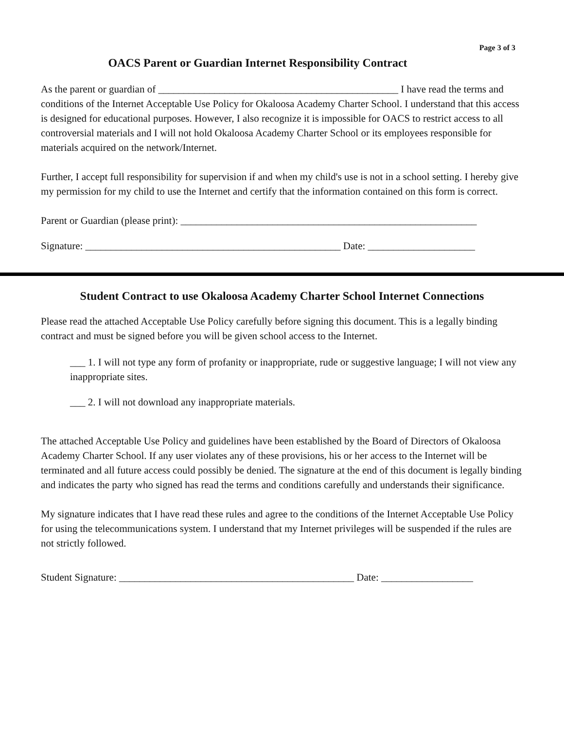Page 3 of 3
OACS Parent or Guardian Internet Responsibility Contract
As the parent or guardian of _______________________________________________ I have read the terms and conditions of the Internet Acceptable Use Policy for Okaloosa Academy Charter School. I understand that this access is designed for educational purposes. However, I also recognize it is impossible for OACS to restrict access to all controversial materials and I will not hold Okaloosa Academy Charter School or its employees responsible for materials acquired on the network/Internet.
Further, I accept full responsibility for supervision if and when my child's use is not in a school setting. I hereby give my permission for my child to use the Internet and certify that the information contained on this form is correct.
Parent or Guardian (please print): __________________________________________________________
Signature: __________________________________________________ Date: _____________________
Student Contract to use Okaloosa Academy Charter School Internet Connections
Please read the attached Acceptable Use Policy carefully before signing this document. This is a legally binding contract and must be signed before you will be given school access to the Internet.
___ 1. I will not type any form of profanity or inappropriate, rude or suggestive language; I will not view any inappropriate sites.
___ 2. I will not download any inappropriate materials.
The attached Acceptable Use Policy and guidelines have been established by the Board of Directors of Okaloosa Academy Charter School. If any user violates any of these provisions, his or her access to the Internet will be terminated and all future access could possibly be denied. The signature at the end of this document is legally binding and indicates the party who signed has read the terms and conditions carefully and understands their significance.
My signature indicates that I have read these rules and agree to the conditions of the Internet Acceptable Use Policy for using the telecommunications system. I understand that my Internet privileges will be suspended if the rules are not strictly followed.
Student Signature: ______________________________________________ Date: __________________